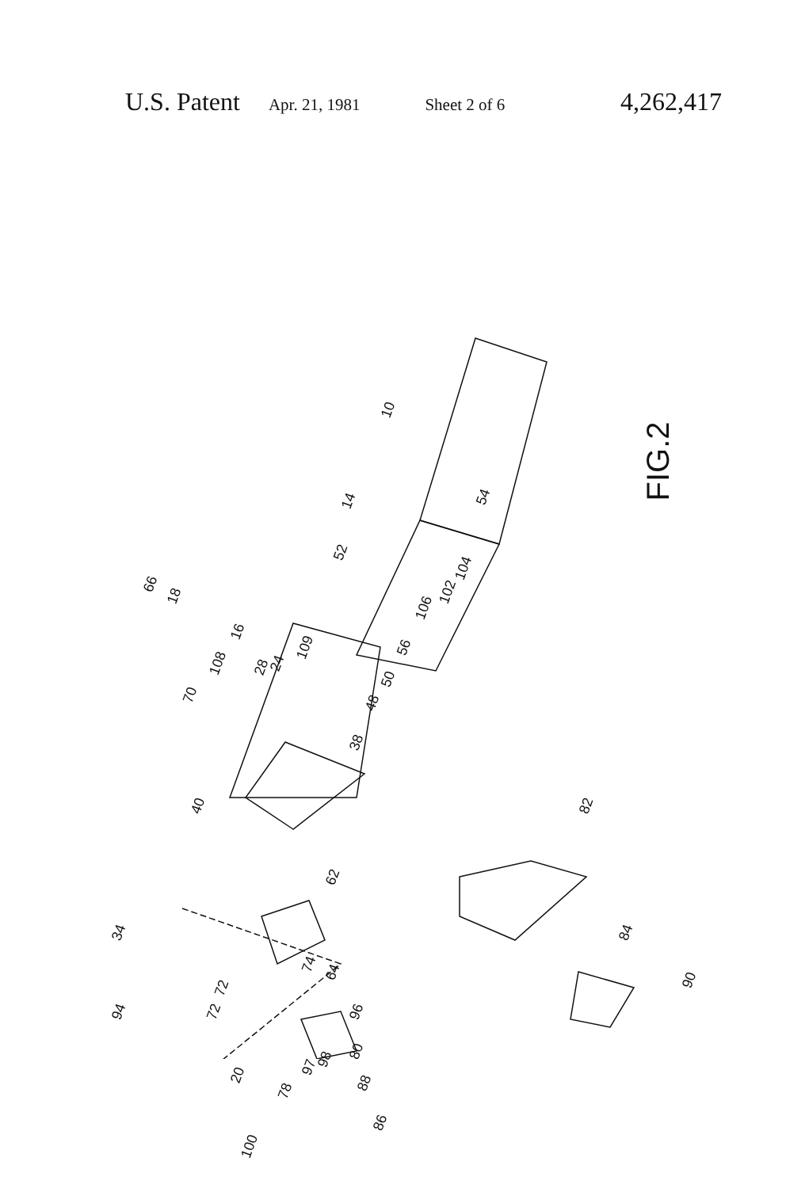U.S. Patent Apr. 21, 1981 Sheet 2 of 6 4,262,417
10
14 54
52
104
102
106
56
50
48
109
24 28
16
108
66
18
70
38
40
62
34
82
84
90
94
74 64
72
72 96
80 98 97 20
78 88
86
100
FIG.2